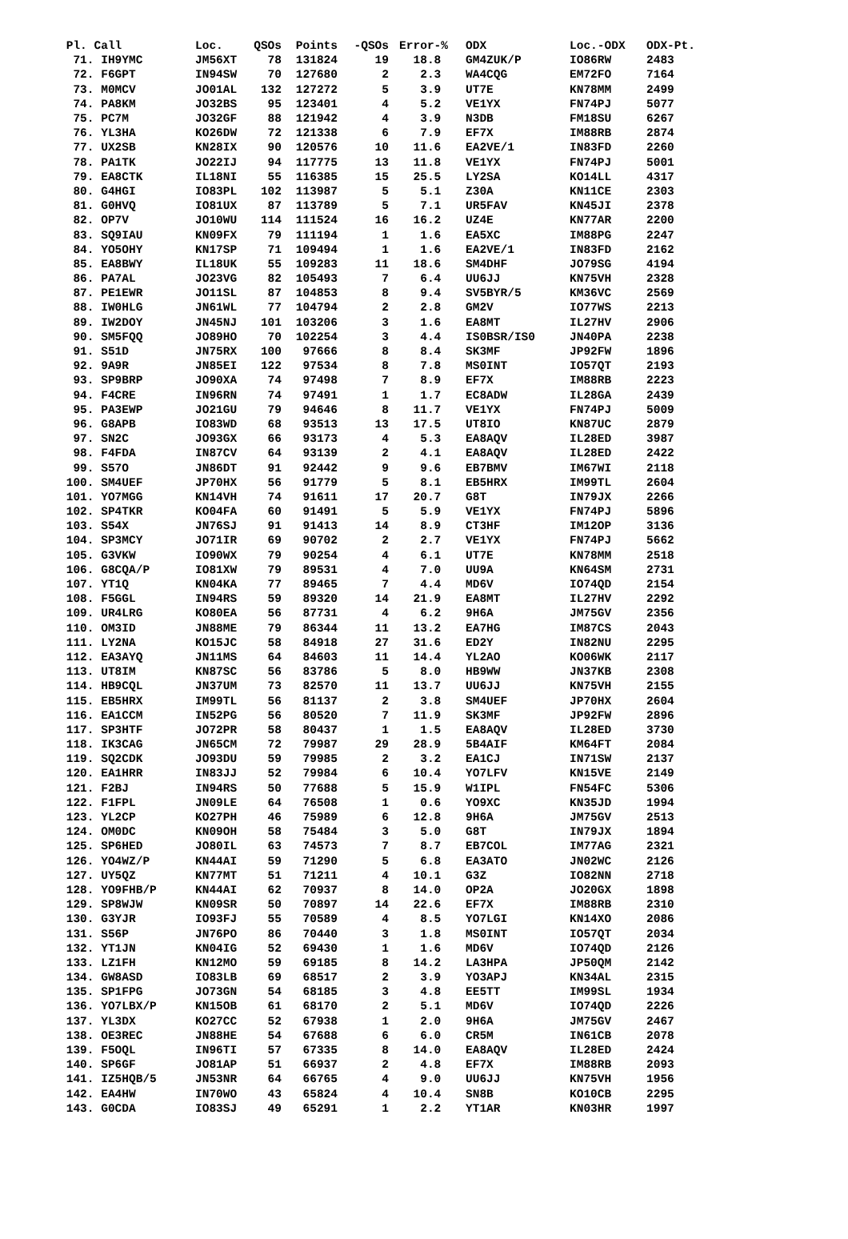| Pl. Call | Loc. | QSOs | Points | -QSOs | Error-% | ODX | Loc.-ODX | ODX-Pt. |
| --- | --- | --- | --- | --- | --- | --- | --- | --- |
| 71. IH9YMC | JM56XT | 78 | 131824 | 19 | 18.8 | GM4ZUK/P | IO86RW | 2483 |
| 72. F6GPT | IN94SW | 70 | 127680 | 2 | 2.3 | WA4CQG | EM72FO | 7164 |
| 73. M0MCV | JO01AL | 132 | 127272 | 5 | 3.9 | UT7E | KN78MM | 2499 |
| 74. PA8KM | JO32BS | 95 | 123401 | 4 | 5.2 | VE1YX | FN74PJ | 5077 |
| 75. PC7M | JO32GF | 88 | 121942 | 4 | 3.9 | N3DB | FM18SU | 6267 |
| 76. YL3HA | KO26DW | 72 | 121338 | 6 | 7.9 | EF7X | IM88RB | 2874 |
| 77. UX2SB | KN28IX | 90 | 120576 | 10 | 11.6 | EA2VE/1 | IN83FD | 2260 |
| 78. PA1TK | JO22IJ | 94 | 117775 | 13 | 11.8 | VE1YX | FN74PJ | 5001 |
| 79. EA8CTK | IL18NI | 55 | 116385 | 15 | 25.5 | LY2SA | KO14LL | 4317 |
| 80. G4HGI | IO83PL | 102 | 113987 | 5 | 5.1 | Z30A | KN11CE | 2303 |
| 81. G0HVQ | IO81UX | 87 | 113789 | 5 | 7.1 | UR5FAV | KN45JI | 2378 |
| 82. OP7V | JO10WU | 114 | 111524 | 16 | 16.2 | UZ4E | KN77AR | 2200 |
| 83. SQ9IAU | KN09FX | 79 | 111194 | 1 | 1.6 | EA5XC | IM88PG | 2247 |
| 84. YO5OHY | KN17SP | 71 | 109494 | 1 | 1.6 | EA2VE/1 | IN83FD | 2162 |
| 85. EA8BWY | IL18UK | 55 | 109283 | 11 | 18.6 | SM4DHF | JO79SG | 4194 |
| 86. PA7AL | JO23VG | 82 | 105493 | 7 | 6.4 | UU6JJ | KN75VH | 2328 |
| 87. PE1EWR | JO11SL | 87 | 104853 | 8 | 9.4 | SV5BYR/5 | KM36VC | 2569 |
| 88. IW0HLG | JN61WL | 77 | 104794 | 2 | 2.8 | GM2V | IO77WS | 2213 |
| 89. IW2DOY | JN45NJ | 101 | 103206 | 3 | 1.6 | EA8MT | IL27HV | 2906 |
| 90. SM5FQQ | JO89HO | 70 | 102254 | 3 | 4.4 | IS0BSR/IS0 | JN40PA | 2238 |
| 91. S51D | JN75RX | 100 | 97666 | 8 | 8.4 | SK3MF | JP92FW | 1896 |
| 92. 9A9R | JN85EI | 122 | 97534 | 8 | 7.8 | MS0INT | IO57QT | 2193 |
| 93. SP9BRP | JO90XA | 74 | 97498 | 7 | 8.9 | EF7X | IM88RB | 2223 |
| 94. F4CRE | IN96RN | 74 | 97491 | 1 | 1.7 | EC8ADW | IL28GA | 2439 |
| 95. PA3EWP | JO21GU | 79 | 94646 | 8 | 11.7 | VE1YX | FN74PJ | 5009 |
| 96. G8APB | IO83WD | 68 | 93513 | 13 | 17.5 | UT8IO | KN87UC | 2879 |
| 97. SN2C | JO93GX | 66 | 93173 | 4 | 5.3 | EA8AQV | IL28ED | 3987 |
| 98. F4FDA | IN87CV | 64 | 93139 | 2 | 4.1 | EA8AQV | IL28ED | 2422 |
| 99. S57O | JN86DT | 91 | 92442 | 9 | 9.6 | EB7BMV | IM67WI | 2118 |
| 100. SM4UEF | JP70HX | 56 | 91779 | 5 | 8.1 | EB5HRX | IM99TL | 2604 |
| 101. YO7MGG | KN14VH | 74 | 91611 | 17 | 20.7 | G8T | IN79JX | 2266 |
| 102. SP4TKR | KO04FA | 60 | 91491 | 5 | 5.9 | VE1YX | FN74PJ | 5896 |
| 103. S54X | JN76SJ | 91 | 91413 | 14 | 8.9 | CT3HF | IM12OP | 3136 |
| 104. SP3MCY | JO71IR | 69 | 90702 | 2 | 2.7 | VE1YX | FN74PJ | 5662 |
| 105. G3VKW | IO90WX | 79 | 90254 | 4 | 6.1 | UT7E | KN78MM | 2518 |
| 106. G8CQA/P | IO81XW | 79 | 89531 | 4 | 7.0 | UU9A | KN64SM | 2731 |
| 107. YT1Q | KN04KA | 77 | 89465 | 7 | 4.4 | MD6V | IO74QD | 2154 |
| 108. F5GGL | IN94RS | 59 | 89320 | 14 | 21.9 | EA8MT | IL27HV | 2292 |
| 109. UR4LRG | KO80EA | 56 | 87731 | 4 | 6.2 | 9H6A | JM75GV | 2356 |
| 110. OM3ID | JN88ME | 79 | 86344 | 11 | 13.2 | EA7HG | IM87CS | 2043 |
| 111. LY2NA | KO15JC | 58 | 84918 | 27 | 31.6 | ED2Y | IN82NU | 2295 |
| 112. EA3AYQ | JN11MS | 64 | 84603 | 11 | 14.4 | YL2AO | KO06WK | 2117 |
| 113. UT8IM | KN87SC | 56 | 83786 | 5 | 8.0 | HB9WW | JN37KB | 2308 |
| 114. HB9CQL | JN37UM | 73 | 82570 | 11 | 13.7 | UU6JJ | KN75VH | 2155 |
| 115. EB5HRX | IM99TL | 56 | 81137 | 2 | 3.8 | SM4UEF | JP70HX | 2604 |
| 116. EA1CCM | IN52PG | 56 | 80520 | 7 | 11.9 | SK3MF | JP92FW | 2896 |
| 117. SP3HTF | JO72PR | 58 | 80437 | 1 | 1.5 | EA8AQV | IL28ED | 3730 |
| 118. IK3CAG | JN65CM | 72 | 79987 | 29 | 28.9 | 5B4AIF | KM64FT | 2084 |
| 119. SQ2CDK | JO93DU | 59 | 79985 | 2 | 3.2 | EA1CJ | IN71SW | 2137 |
| 120. EA1HRR | IN83JJ | 52 | 79984 | 6 | 10.4 | YO7LFV | KN15VE | 2149 |
| 121. F2BJ | IN94RS | 50 | 77688 | 5 | 15.9 | W1IPL | FN54FC | 5306 |
| 122. F1FPL | JN09LE | 64 | 76508 | 1 | 0.6 | YO9XC | KN35JD | 1994 |
| 123. YL2CP | KO27PH | 46 | 75989 | 6 | 12.8 | 9H6A | JM75GV | 2513 |
| 124. OM0DC | KN09OH | 58 | 75484 | 3 | 5.0 | G8T | IN79JX | 1894 |
| 125. SP6HED | JO80IL | 63 | 74573 | 7 | 8.7 | EB7COL | IM77AG | 2321 |
| 126. YO4WZ/P | KN44AI | 59 | 71290 | 5 | 6.8 | EA3ATO | JN02WC | 2126 |
| 127. UY5QZ | KN77MT | 51 | 71211 | 4 | 10.1 | G3Z | IO82NN | 2718 |
| 128. YO9FHB/P | KN44AI | 62 | 70937 | 8 | 14.0 | OP2A | JO20GX | 1898 |
| 129. SP8WJW | KN09SR | 50 | 70897 | 14 | 22.6 | EF7X | IM88RB | 2310 |
| 130. G3YJR | IO93FJ | 55 | 70589 | 4 | 8.5 | YO7LGI | KN14XO | 2086 |
| 131. S56P | JN76PO | 86 | 70440 | 3 | 1.8 | MS0INT | IO57QT | 2034 |
| 132. YT1JN | KN04IG | 52 | 69430 | 1 | 1.6 | MD6V | IO74QD | 2126 |
| 133. LZ1FH | KN12MO | 59 | 69185 | 8 | 14.2 | LA3HPA | JP50QM | 2142 |
| 134. GW8ASD | IO83LB | 69 | 68517 | 2 | 3.9 | YO3APJ | KN34AL | 2315 |
| 135. SP1FPG | JO73GN | 54 | 68185 | 3 | 4.8 | EE5TT | IM99SL | 1934 |
| 136. YO7LBX/P | KN15OB | 61 | 68170 | 2 | 5.1 | MD6V | IO74QD | 2226 |
| 137. YL3DX | KO27CC | 52 | 67938 | 1 | 2.0 | 9H6A | JM75GV | 2467 |
| 138. OE3REC | JN88HE | 54 | 67688 | 6 | 6.0 | CR5M | IN61CB | 2078 |
| 139. F5OQL | IN96TI | 57 | 67335 | 8 | 14.0 | EA8AQV | IL28ED | 2424 |
| 140. SP6GF | JO81AP | 51 | 66937 | 2 | 4.8 | EF7X | IM88RB | 2093 |
| 141. IZ5HQB/5 | JN53NR | 64 | 66765 | 4 | 9.0 | UU6JJ | KN75VH | 1956 |
| 142. EA4HW | IN70WO | 43 | 65824 | 4 | 10.4 | SN8B | KO10CB | 2295 |
| 143. G0CDA | IO83SJ | 49 | 65291 | 1 | 2.2 | YT1AR | KN03HR | 1997 |